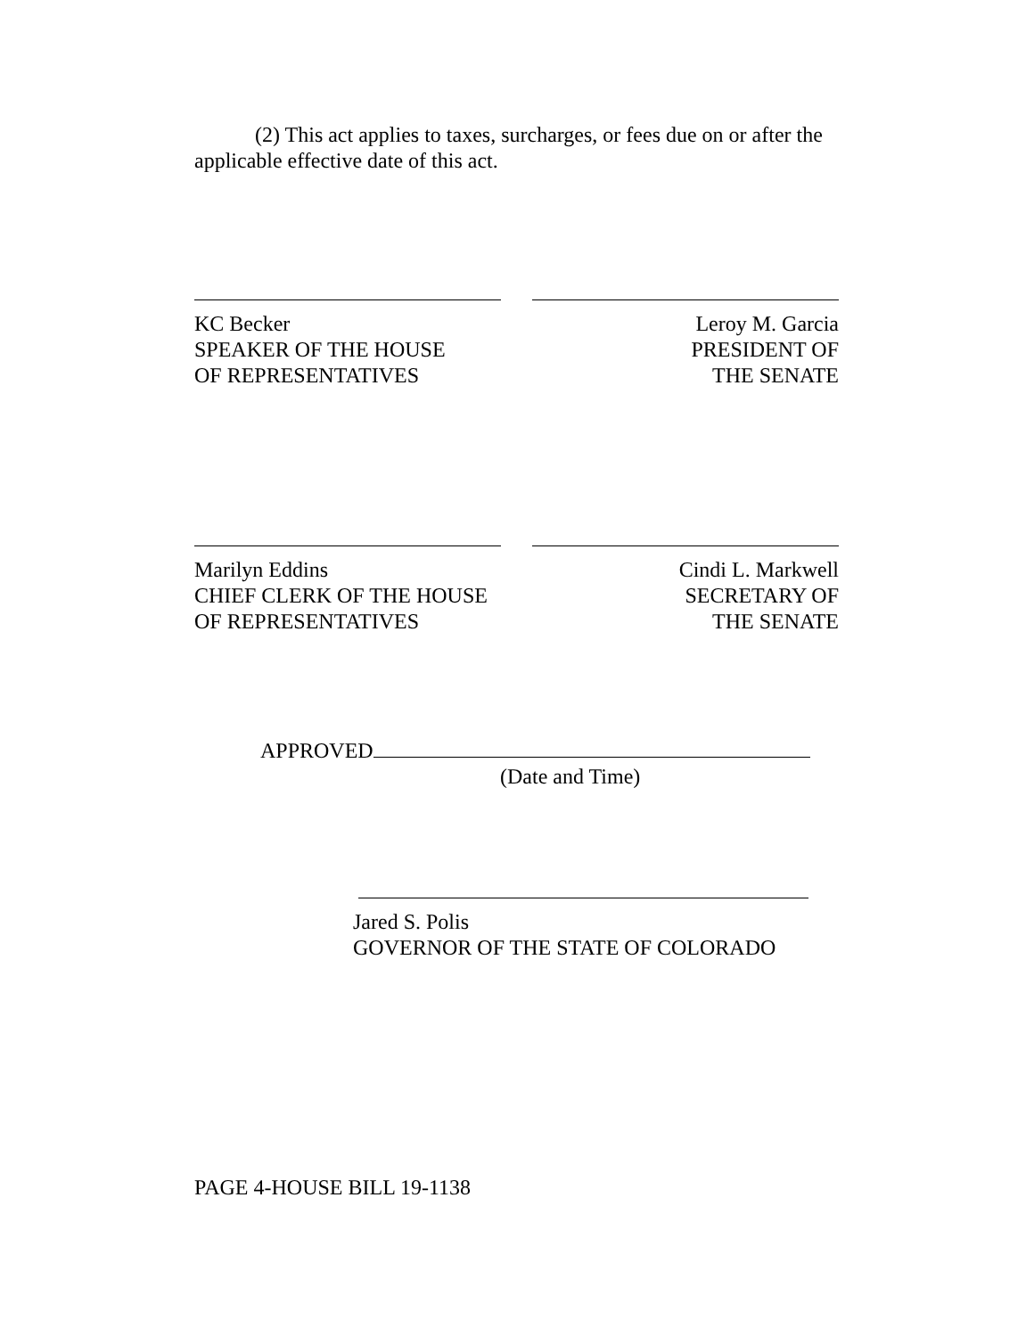(2) This act applies to taxes, surcharges, or fees due on or after the applicable effective date of this act.
KC Becker
SPEAKER OF THE HOUSE
OF REPRESENTATIVES
Leroy M. Garcia
PRESIDENT OF
THE SENATE
Marilyn Eddins
CHIEF CLERK OF THE HOUSE
OF REPRESENTATIVES
Cindi L. Markwell
SECRETARY OF
THE SENATE
APPROVED
(Date and Time)
Jared S. Polis
GOVERNOR OF THE STATE OF COLORADO
PAGE 4-HOUSE BILL 19-1138